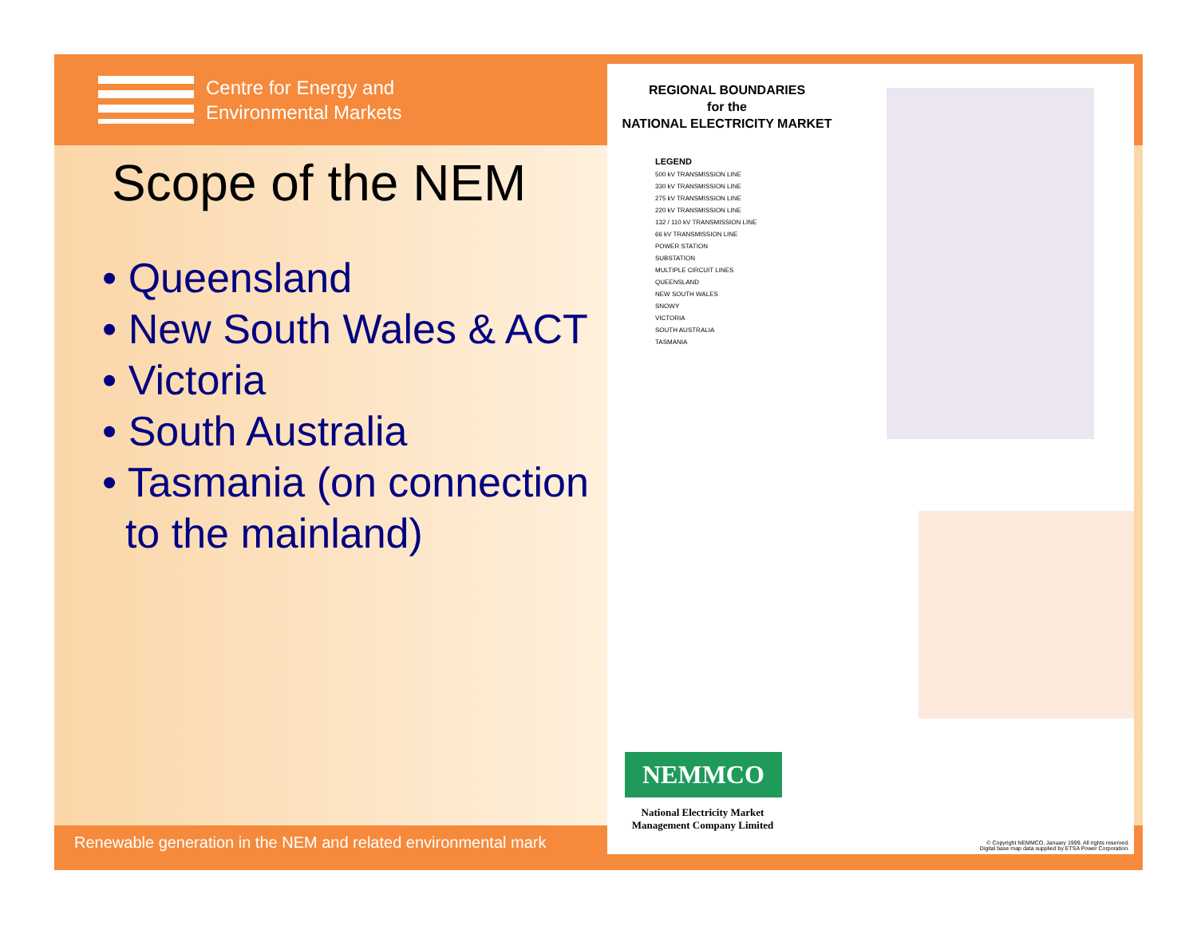Centre for Energy and
Environmental Markets
Scope of the NEM
• Queensland
• New South Wales & ACT
• Victoria
• South Australia
• Tasmania (on connection
to the mainland)
Renewable generation in the NEM and related environmental mark
REGIONAL BOUNDARIES
for the
NATIONAL ELECTRICITY MARKET
LEGEND
500 kV TRANSMISSION LINE
330 kV TRANSMISSION LINE
275 kV TRANSMISSION LINE
220 kV TRANSMISSION LINE
132 / 110 kV TRANSMISSION LINE
66 kV TRANSMISSION LINE
POWER STATION
SUBSTATION
MULTIPLE CIRCUIT LINES
QUEENSLAND
NEW SOUTH WALES
SNOWY
VICTORIA
SOUTH AUSTRALIA
TASMANIA
NEMMCO
National Electricity Market Management Company Limited
© Copyright NEMMCO, January 1999. All rights reserved.
Digital base map data supplied by ETSA Power Corporation.